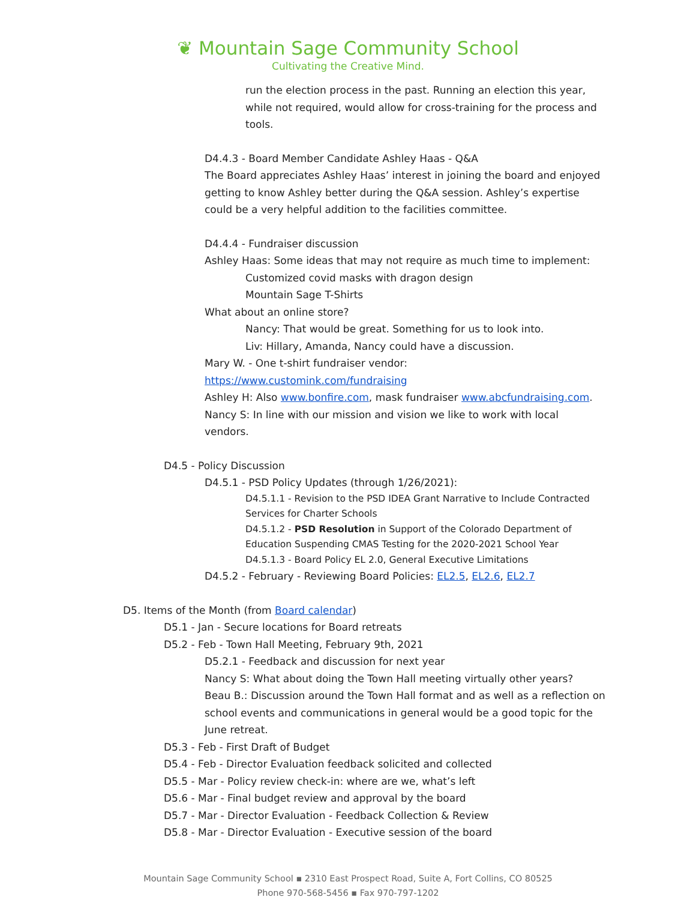❦ Mountain Sage Community School
Cultivating the Creative Mind.
run the election process in the past. Running an election this year, while not required, would allow for cross-training for the process and tools.
D4.4.3 - Board Member Candidate Ashley Haas - Q&A
The Board appreciates Ashley Haas’ interest in joining the board and enjoyed getting to know Ashley better during the Q&A session. Ashley’s expertise could be a very helpful addition to the facilities committee.
D4.4.4 - Fundraiser discussion
Ashley Haas: Some ideas that may not require as much time to implement:
Customized covid masks with dragon design
Mountain Sage T-Shirts
What about an online store?
Nancy: That would be great. Something for us to look into.
Liv: Hillary, Amanda, Nancy could have a discussion.
Mary W. - One t-shirt fundraiser vendor:
https://www.customink.com/fundraising
Ashley H: Also www.bonfire.com, mask fundraiser www.abcfundraising.com.
Nancy S: In line with our mission and vision we like to work with local vendors.
D4.5 - Policy Discussion
D4.5.1 - PSD Policy Updates (through 1/26/2021):
D4.5.1.1 - Revision to the PSD IDEA Grant Narrative to Include Contracted Services for Charter Schools
D4.5.1.2 - PSD Resolution in Support of the Colorado Department of Education Suspending CMAS Testing for the 2020-2021 School Year
D4.5.1.3 - Board Policy EL 2.0, General Executive Limitations
D4.5.2 - February - Reviewing Board Policies: EL2.5, EL2.6, EL2.7
D5. Items of the Month (from Board calendar)
D5.1 - Jan - Secure locations for Board retreats
D5.2 - Feb - Town Hall Meeting, February 9th, 2021
D5.2.1 - Feedback and discussion for next year
Nancy S: What about doing the Town Hall meeting virtually other years?
Beau B.: Discussion around the Town Hall format and as well as a reflection on school events and communications in general would be a good topic for the June retreat.
D5.3 - Feb - First Draft of Budget
D5.4 - Feb - Director Evaluation feedback solicited and collected
D5.5 - Mar - Policy review check-in: where are we, what’s left
D5.6 - Mar - Final budget review and approval by the board
D5.7 - Mar - Director Evaluation - Feedback Collection & Review
D5.8 - Mar - Director Evaluation - Executive session of the board
Mountain Sage Community School ▪ 2310 East Prospect Road, Suite A, Fort Collins, CO 80525
Phone 970-568-5456 ▪ Fax 970-797-1202